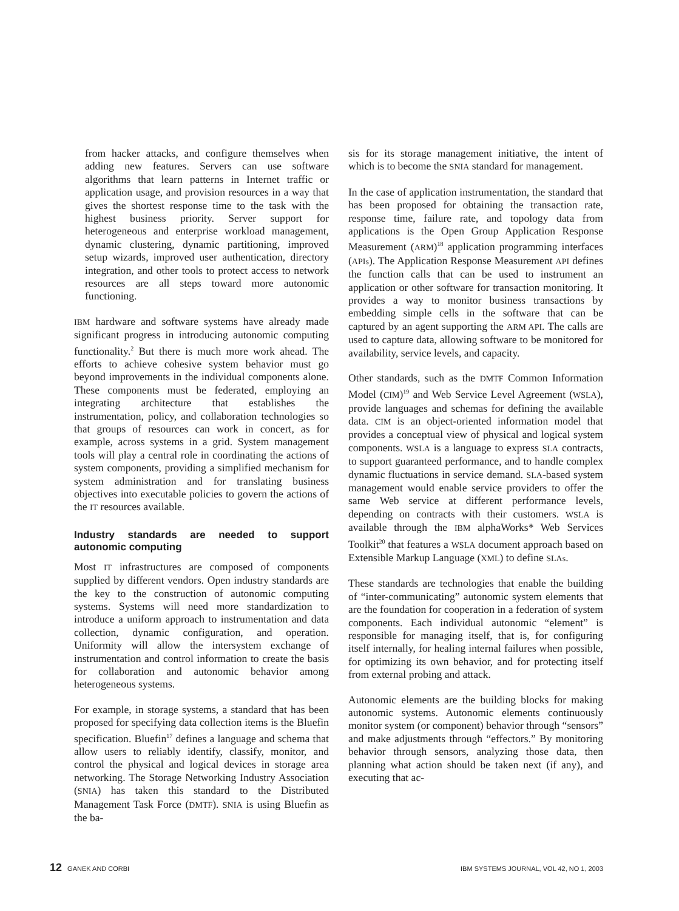from hacker attacks, and configure themselves when adding new features. Servers can use software algorithms that learn patterns in Internet traffic or application usage, and provision resources in a way that gives the shortest response time to the task with the highest business priority. Server support for heterogeneous and enterprise workload management, dynamic clustering, dynamic partitioning, improved setup wizards, improved user authentication, directory integration, and other tools to protect access to network resources are all steps toward more autonomic functioning.
IBM hardware and software systems have already made significant progress in introducing autonomic computing functionality.<sup>2</sup> But there is much more work ahead. The efforts to achieve cohesive system behavior must go beyond improvements in the individual components alone. These components must be federated, employing an integrating architecture that establishes the instrumentation, policy, and collaboration technologies so that groups of resources can work in concert, as for example, across systems in a grid. System management tools will play a central role in coordinating the actions of system components, providing a simplified mechanism for system administration and for translating business objectives into executable policies to govern the actions of the IT resources available.
Industry standards are needed to support autonomic computing
Most IT infrastructures are composed of components supplied by different vendors. Open industry standards are the key to the construction of autonomic computing systems. Systems will need more standardization to introduce a uniform approach to instrumentation and data collection, dynamic configuration, and operation. Uniformity will allow the intersystem exchange of instrumentation and control information to create the basis for collaboration and autonomic behavior among heterogeneous systems.
For example, in storage systems, a standard that has been proposed for specifying data collection items is the Bluefin specification. Bluefin<sup>17</sup> defines a language and schema that allow users to reliably identify, classify, monitor, and control the physical and logical devices in storage area networking. The Storage Networking Industry Association (SNIA) has taken this standard to the Distributed Management Task Force (DMTF). SNIA is using Bluefin as the ba-
sis for its storage management initiative, the intent of which is to become the SNIA standard for management.
In the case of application instrumentation, the standard that has been proposed for obtaining the transaction rate, response time, failure rate, and topology data from applications is the Open Group Application Response Measurement (ARM)<sup>18</sup> application programming interfaces (APIs). The Application Response Measurement API defines the function calls that can be used to instrument an application or other software for transaction monitoring. It provides a way to monitor business transactions by embedding simple cells in the software that can be captured by an agent supporting the ARM API. The calls are used to capture data, allowing software to be monitored for availability, service levels, and capacity.
Other standards, such as the DMTF Common Information Model (CIM)<sup>19</sup> and Web Service Level Agreement (WSLA), provide languages and schemas for defining the available data. CIM is an object-oriented information model that provides a conceptual view of physical and logical system components. WSLA is a language to express SLA contracts, to support guaranteed performance, and to handle complex dynamic fluctuations in service demand. SLA-based system management would enable service providers to offer the same Web service at different performance levels, depending on contracts with their customers. WSLA is available through the IBM alphaWorks* Web Services Toolkit<sup>20</sup> that features a WSLA document approach based on Extensible Markup Language (XML) to define SLAs.
These standards are technologies that enable the building of “inter-communicating” autonomic system elements that are the foundation for cooperation in a federation of system components. Each individual autonomic “element” is responsible for managing itself, that is, for configuring itself internally, for healing internal failures when possible, for optimizing its own behavior, and for protecting itself from external probing and attack.
Autonomic elements are the building blocks for making autonomic systems. Autonomic elements continuously monitor system (or component) behavior through “sensors” and make adjustments through “effectors.” By monitoring behavior through sensors, analyzing those data, then planning what action should be taken next (if any), and executing that ac-
12 GANEK AND CORBI IBM SYSTEMS JOURNAL, VOL 42, NO 1, 2003